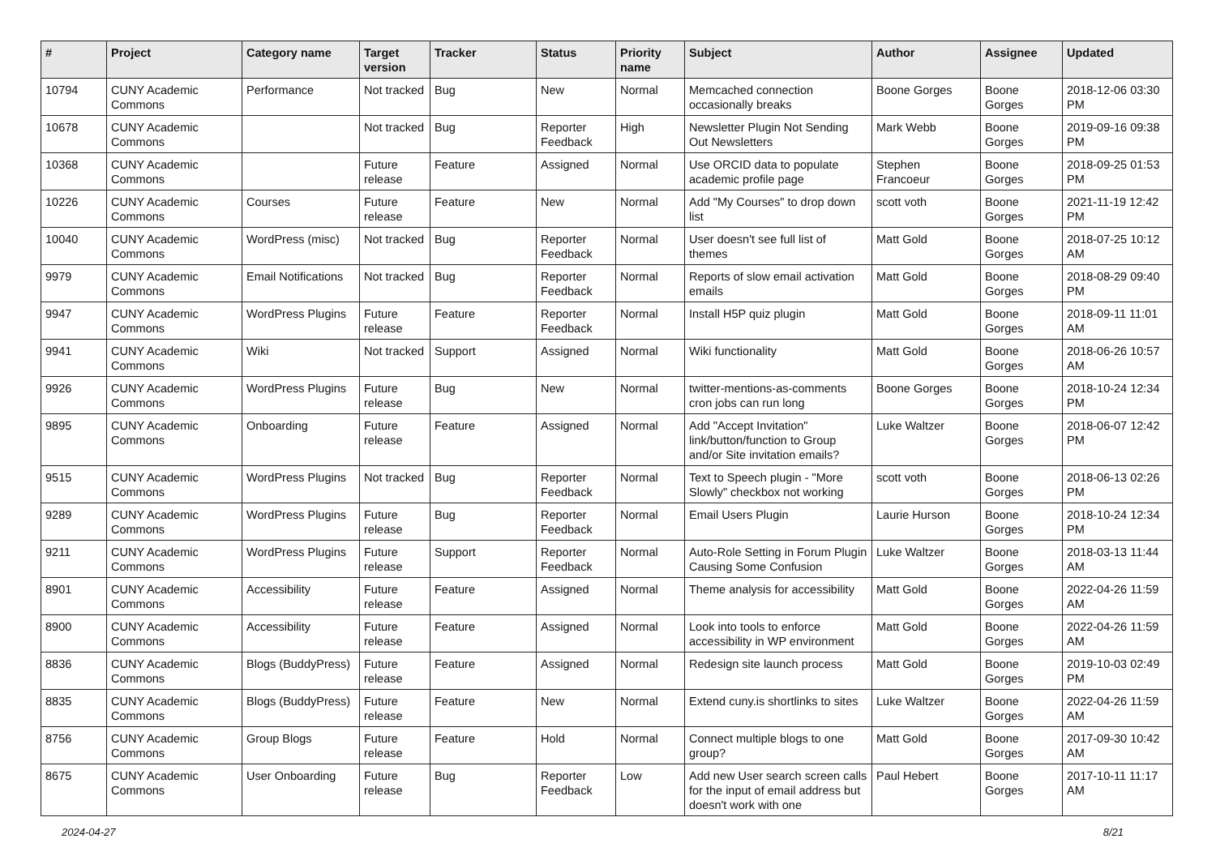| # | Project | Category name | Target version | Tracker | Status | Priority name | Subject | Author | Assignee | Updated |
| --- | --- | --- | --- | --- | --- | --- | --- | --- | --- | --- |
| 10794 | CUNY Academic Commons | Performance | Not tracked | Bug | New | Normal | Memcached connection occasionally breaks | Boone Gorges | Boone Gorges | 2018-12-06 03:30 PM |
| 10678 | CUNY Academic Commons | | Not tracked | Bug | Reporter Feedback | High | Newsletter Plugin Not Sending Out Newsletters | Mark Webb | Boone Gorges | 2019-09-16 09:38 PM |
| 10368 | CUNY Academic Commons | | Future release | Feature | Assigned | Normal | Use ORCID data to populate academic profile page | Stephen Francoeur | Boone Gorges | 2018-09-25 01:53 PM |
| 10226 | CUNY Academic Commons | Courses | Future release | Feature | New | Normal | Add "My Courses" to drop down list | scott voth | Boone Gorges | 2021-11-19 12:42 PM |
| 10040 | CUNY Academic Commons | WordPress (misc) | Not tracked | Bug | Reporter Feedback | Normal | User doesn't see full list of themes | Matt Gold | Boone Gorges | 2018-07-25 10:12 AM |
| 9979 | CUNY Academic Commons | Email Notifications | Not tracked | Bug | Reporter Feedback | Normal | Reports of slow email activation emails | Matt Gold | Boone Gorges | 2018-08-29 09:40 PM |
| 9947 | CUNY Academic Commons | WordPress Plugins | Future release | Feature | Reporter Feedback | Normal | Install H5P quiz plugin | Matt Gold | Boone Gorges | 2018-09-11 11:01 AM |
| 9941 | CUNY Academic Commons | Wiki | Not tracked | Support | Assigned | Normal | Wiki functionality | Matt Gold | Boone Gorges | 2018-06-26 10:57 AM |
| 9926 | CUNY Academic Commons | WordPress Plugins | Future release | Bug | New | Normal | twitter-mentions-as-comments cron jobs can run long | Boone Gorges | Boone Gorges | 2018-10-24 12:34 PM |
| 9895 | CUNY Academic Commons | Onboarding | Future release | Feature | Assigned | Normal | Add "Accept Invitation" link/button/function to Group and/or Site invitation emails? | Luke Waltzer | Boone Gorges | 2018-06-07 12:42 PM |
| 9515 | CUNY Academic Commons | WordPress Plugins | Not tracked | Bug | Reporter Feedback | Normal | Text to Speech plugin - "More Slowly" checkbox not working | scott voth | Boone Gorges | 2018-06-13 02:26 PM |
| 9289 | CUNY Academic Commons | WordPress Plugins | Future release | Bug | Reporter Feedback | Normal | Email Users Plugin | Laurie Hurson | Boone Gorges | 2018-10-24 12:34 PM |
| 9211 | CUNY Academic Commons | WordPress Plugins | Future release | Support | Reporter Feedback | Normal | Auto-Role Setting in Forum Plugin Causing Some Confusion | Luke Waltzer | Boone Gorges | 2018-03-13 11:44 AM |
| 8901 | CUNY Academic Commons | Accessibility | Future release | Feature | Assigned | Normal | Theme analysis for accessibility | Matt Gold | Boone Gorges | 2022-04-26 11:59 AM |
| 8900 | CUNY Academic Commons | Accessibility | Future release | Feature | Assigned | Normal | Look into tools to enforce accessibility in WP environment | Matt Gold | Boone Gorges | 2022-04-26 11:59 AM |
| 8836 | CUNY Academic Commons | Blogs (BuddyPress) | Future release | Feature | Assigned | Normal | Redesign site launch process | Matt Gold | Boone Gorges | 2019-10-03 02:49 PM |
| 8835 | CUNY Academic Commons | Blogs (BuddyPress) | Future release | Feature | New | Normal | Extend cuny.is shortlinks to sites | Luke Waltzer | Boone Gorges | 2022-04-26 11:59 AM |
| 8756 | CUNY Academic Commons | Group Blogs | Future release | Feature | Hold | Normal | Connect multiple blogs to one group? | Matt Gold | Boone Gorges | 2017-09-30 10:42 AM |
| 8675 | CUNY Academic Commons | User Onboarding | Future release | Bug | Reporter Feedback | Low | Add new User search screen calls for the input of email address but doesn't work with one | Paul Hebert | Boone Gorges | 2017-10-11 11:17 AM |
2024-04-27 8/21